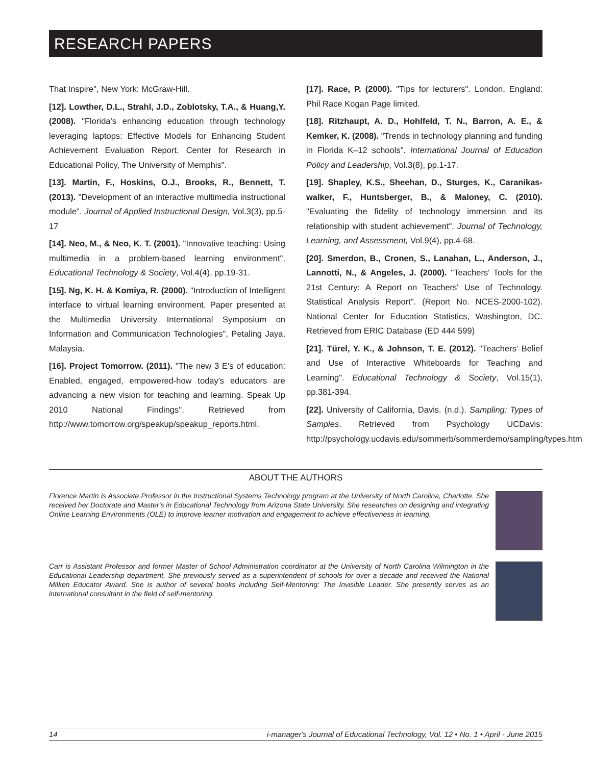RESEARCH PAPERS
That Inspire", New York: McGraw-Hill.
[12]. Lowther, D.L., Strahl, J.D., Zoblotsky, T.A., & Huang,Y. (2008). "Florida's enhancing education through technology leveraging laptops: Effective Models for Enhancing Student Achievement Evaluation Report. Center for Research in Educational Policy, The University of Memphis".
[13]. Martin, F., Hoskins, O.J., Brooks, R., Bennett, T. (2013). "Development of an interactive multimedia instructional module". Journal of Applied Instructional Design, Vol.3(3), pp.5-17
[14]. Neo, M., & Neo, K. T. (2001). "Innovative teaching: Using multimedia in a problem-based learning environment". Educational Technology & Society, Vol.4(4), pp.19-31.
[15]. Ng, K. H. & Komiya, R. (2000). "Introduction of Intelligent interface to virtual learning environment. Paper presented at the Multimedia University International Symposium on Information and Communication Technologies", Petaling Jaya, Malaysia.
[16]. Project Tomorrow. (2011). "The new 3 E's of education: Enabled, engaged, empowered-how today's educators are advancing a new vision for teaching and learning. Speak Up 2010 National Findings". Retrieved from http://www.tomorrow.org/speakup/speakup_reports.html.
[17]. Race, P. (2000). "Tips for lecturers". London, England: Phil Race Kogan Page limited.
[18]. Ritzhaupt, A. D., Hohlfeld, T. N., Barron, A. E., & Kemker, K. (2008). "Trends in technology planning and funding in Florida K–12 schools". International Journal of Education Policy and Leadership, Vol.3(8), pp.1-17.
[19]. Shapley, K.S., Sheehan, D., Sturges, K., Caranikas-walker, F., Huntsberger, B., & Maloney, C. (2010). "Evaluating the fidelity of technology immersion and its relationship with student achievement". Journal of Technology, Learning, and Assessment, Vol.9(4), pp.4-68.
[20]. Smerdon, B., Cronen, S., Lanahan, L., Anderson, J., Lannotti, N., & Angeles, J. (2000). "Teachers' Tools for the 21st Century: A Report on Teachers' Use of Technology. Statistical Analysis Report". (Report No. NCES-2000-102). National Center for Education Statistics, Washington, DC. Retrieved from ERIC Database (ED 444 599)
[21]. Türel, Y. K., & Johnson, T. E. (2012). "Teachers' Belief and Use of Interactive Whiteboards for Teaching and Learning". Educational Technology & Society, Vol.15(1), pp.381-394.
[22]. University of California, Davis. (n.d.). Sampling: Types of Samples. Retrieved from Psychology UCDavis: http://psychology.ucdavis.edu/sommerb/sommerdemo/sampling/types.htm
ABOUT THE AUTHORS
Florence Martin is Associate Professor in the Instructional Systems Technology program at the University of North Carolina, Charlotte. She received her Doctorate and Master's in Educational Technology from Arizona State University. She researches on designing and integrating Online Learning Environments (OLE) to improve learner motivation and engagement to achieve effectiveness in learning.
Carr is Assistant Professor and former Master of School Administration coordinator at the University of North Carolina Wilmington in the Educational Leadership department. She previously served as a superintendent of schools for over a decade and received the National Milken Educator Award. She is author of several books including Self-Mentoring: The Invisible Leader. She presently serves as an international consultant in the field of self-mentoring.
14 i-manager's Journal of Educational Technology, Vol. 12 • No. 1 • April - June 2015